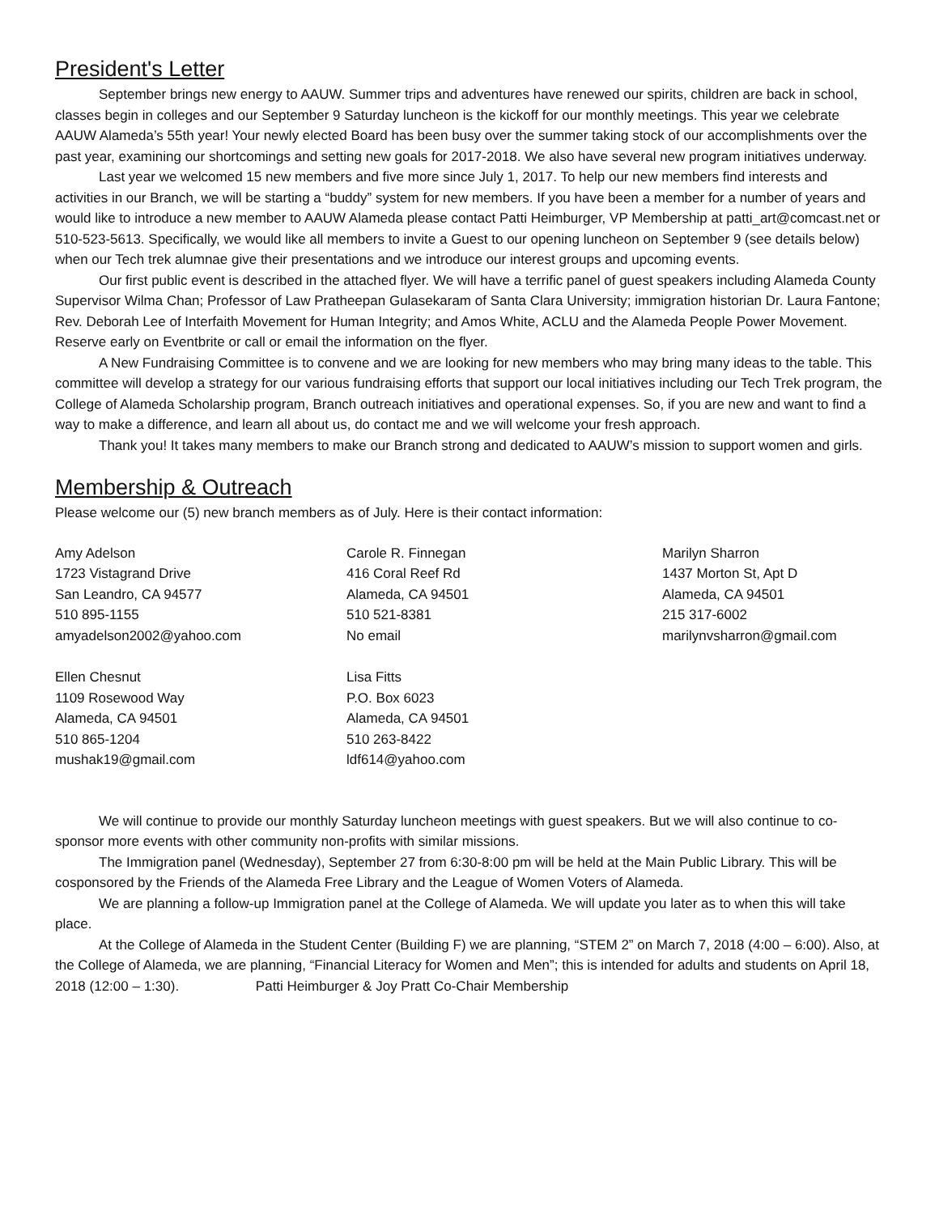President's Letter
September brings new energy to AAUW. Summer trips and adventures have renewed our spirits, children are back in school, classes begin in colleges and our September 9 Saturday luncheon is the kickoff for our monthly meetings. This year we celebrate AAUW Alameda’s 55th year! Your newly elected Board has been busy over the summer taking stock of our accomplishments over the past year, examining our shortcomings and setting new goals for 2017-2018. We also have several new program initiatives underway.
Last year we welcomed 15 new members and five more since July 1, 2017. To help our new members find interests and activities in our Branch, we will be starting a “buddy” system for new members. If you have been a member for a number of years and would like to introduce a new member to AAUW Alameda please contact Patti Heimburger, VP Membership at patti_art@comcast.net or 510-523-5613. Specifically, we would like all members to invite a Guest to our opening luncheon on September 9 (see details below) when our Tech trek alumnae give their presentations and we introduce our interest groups and upcoming events.
Our first public event is described in the attached flyer. We will have a terrific panel of guest speakers including Alameda County Supervisor Wilma Chan; Professor of Law Pratheepan Gulasekaram of Santa Clara University; immigration historian Dr. Laura Fantone; Rev. Deborah Lee of Interfaith Movement for Human Integrity; and Amos White, ACLU and the Alameda People Power Movement. Reserve early on Eventbrite or call or email the information on the flyer.
A New Fundraising Committee is to convene and we are looking for new members who may bring many ideas to the table. This committee will develop a strategy for our various fundraising efforts that support our local initiatives including our Tech Trek program, the College of Alameda Scholarship program, Branch outreach initiatives and operational expenses. So, if you are new and want to find a way to make a difference, and learn all about us, do contact me and we will welcome your fresh approach.
Thank you! It takes many members to make our Branch strong and dedicated to AAUW’s mission to support women and girls.
Membership & Outreach
Please welcome our (5) new branch members as of July. Here is their contact information:
Amy Adelson
1723 Vistagrand Drive
San Leandro, CA 94577
510 895-1155
amyadelson2002@yahoo.com
Carole R. Finnegan
416 Coral Reef Rd
Alameda, CA 94501
510 521-8381
No email
Marilyn Sharron
1437 Morton St, Apt D
Alameda, CA 94501
215 317-6002
marilynvsharron@gmail.com
Ellen Chesnut
1109 Rosewood Way
Alameda, CA 94501
510 865-1204
mushak19@gmail.com
Lisa Fitts
P.O. Box 6023
Alameda, CA 94501
510 263-8422
ldf614@yahoo.com
We will continue to provide our monthly Saturday luncheon meetings with guest speakers. But we will also continue to co-sponsor more events with other community non-profits with similar missions.
The Immigration panel (Wednesday), September 27 from 6:30-8:00 pm will be held at the Main Public Library. This will be cosponsored by the Friends of the Alameda Free Library and the League of Women Voters of Alameda.
We are planning a follow-up Immigration panel at the College of Alameda. We will update you later as to when this will take place.
At the College of Alameda in the Student Center (Building F) we are planning, “STEM 2” on March 7, 2018 (4:00 – 6:00). Also, at the College of Alameda, we are planning, “Financial Literacy for Women and Men”; this is intended for adults and students on April 18, 2018 (12:00 – 1:30). Patti Heimburger & Joy Pratt Co-Chair Membership